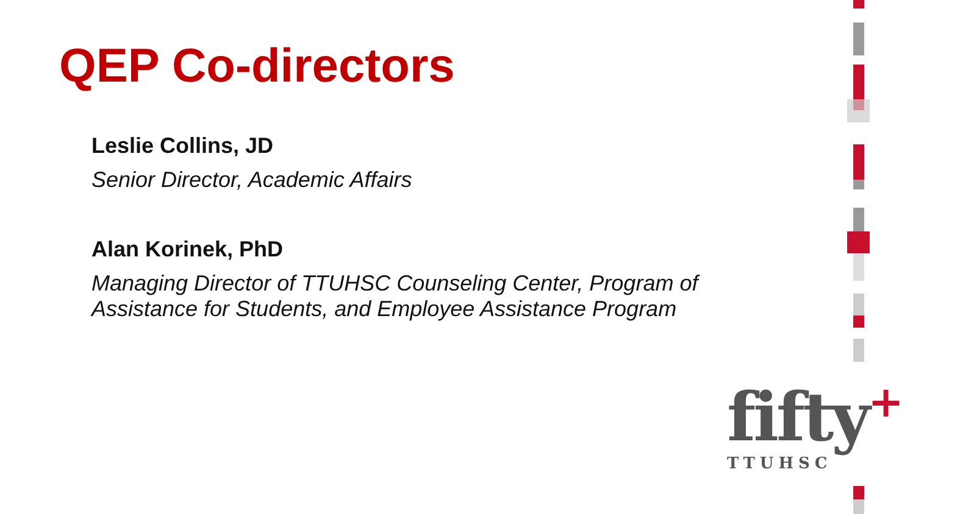QEP Co-directors
Leslie Collins, JD
Senior Director, Academic Affairs
Alan Korinek, PhD
Managing Director of TTUHSC Counseling Center, Program of Assistance for Students, and Employee Assistance Program
fifty+
TTUHSC